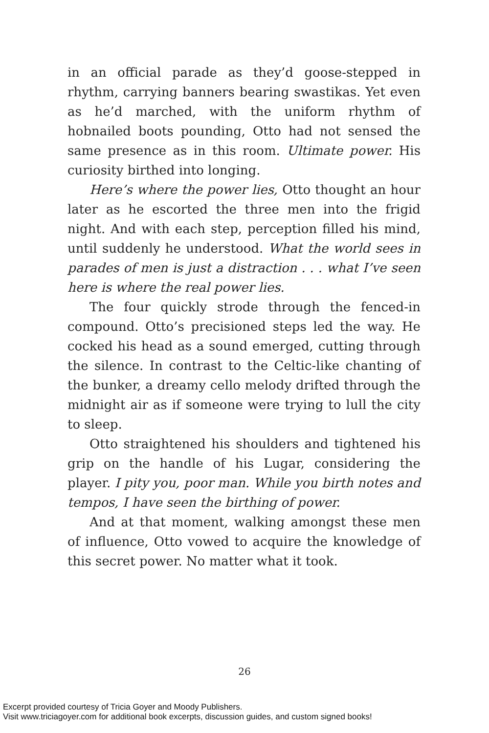in an official parade as they’d goose-stepped in rhythm, carrying banners bearing swastikas. Yet even as he’d marched, with the uniform rhythm of hobnailed boots pounding, Otto had not sensed the same presence as in this room. Ultimate power. His curiosity birthed into longing.
Here’s where the power lies, Otto thought an hour later as he escorted the three men into the frigid night. And with each step, perception filled his mind, until suddenly he understood. What the world sees in parades of men is just a distraction . . . what I’ve seen here is where the real power lies.
The four quickly strode through the fenced-in compound. Otto’s precisioned steps led the way. He cocked his head as a sound emerged, cutting through the silence. In contrast to the Celtic-like chanting of the bunker, a dreamy cello melody drifted through the midnight air as if someone were trying to lull the city to sleep.
Otto straightened his shoulders and tightened his grip on the handle of his Lugar, considering the player. I pity you, poor man. While you birth notes and tempos, I have seen the birthing of power.
And at that moment, walking amongst these men of influence, Otto vowed to acquire the knowledge of this secret power. No matter what it took.
26
Excerpt provided courtesy of Tricia Goyer and Moody Publishers.
Visit www.triciagoyer.com for additional book excerpts, discussion guides, and custom signed books!